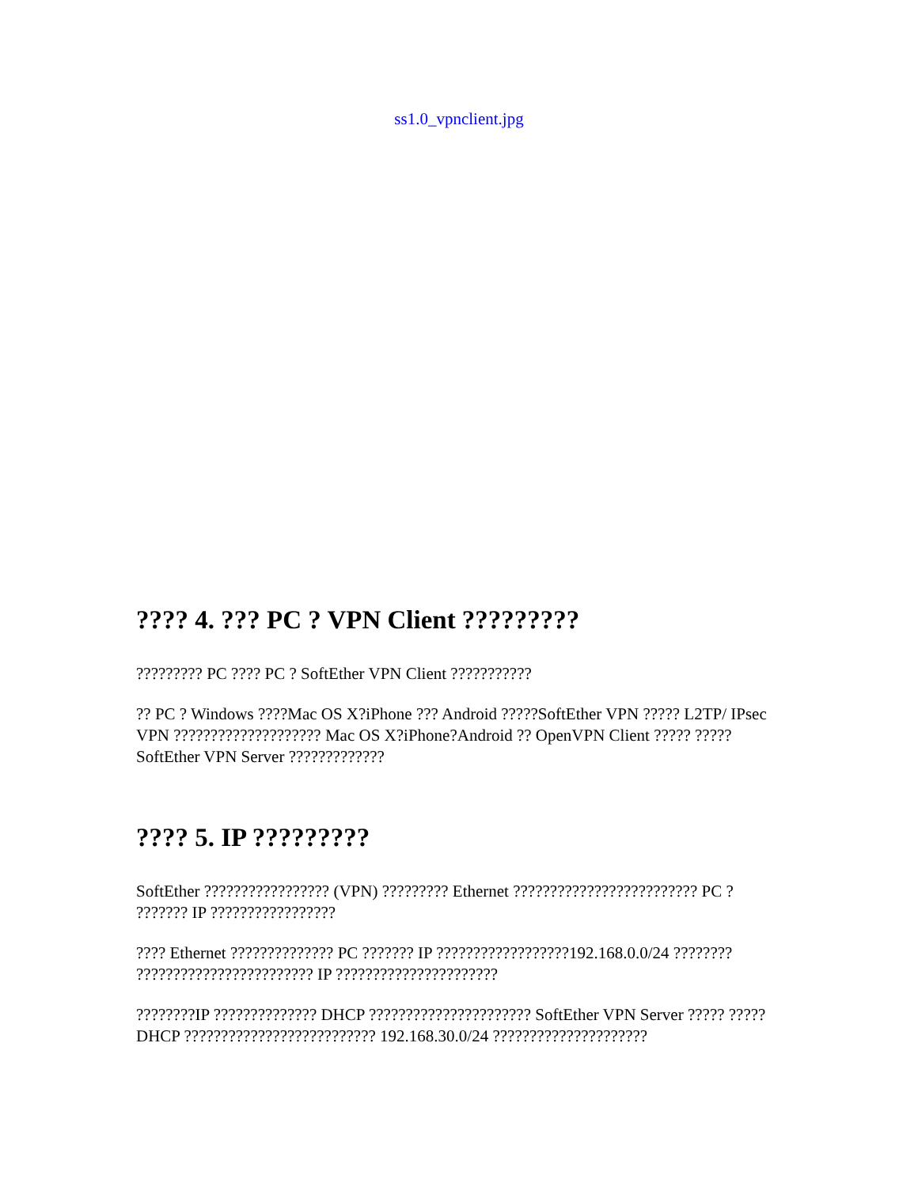ss1.0_vpnclient.jpg
???? 4. ??? PC ? VPN Client ?????????
????????? PC ???? PC ? SoftEther VPN Client ???????????
?? PC ? Windows ????Mac OS X?iPhone ??? Android ?????SoftEther VPN ????? L2TP/ IPsec VPN ???????????????????? Mac OS X?iPhone?Android ?? OpenVPN Client ????? ?????SoftEther VPN Server ?????????????
???? 5. IP ?????????
SoftEther ????????????????? (VPN) ????????? Ethernet ????????????????????????? PC ? ??????? IP ?????????????????
???? Ethernet ?????????????? PC ??????? IP ??????????????????192.168.0.0/24 ???????? ???????????????????????? IP ??????????????????????
????????IP ?????????????? DHCP ?????????????????????? SoftEther VPN Server ????? ????? DHCP ?????????????????????????? 192.168.30.0/24 ?????????????????????